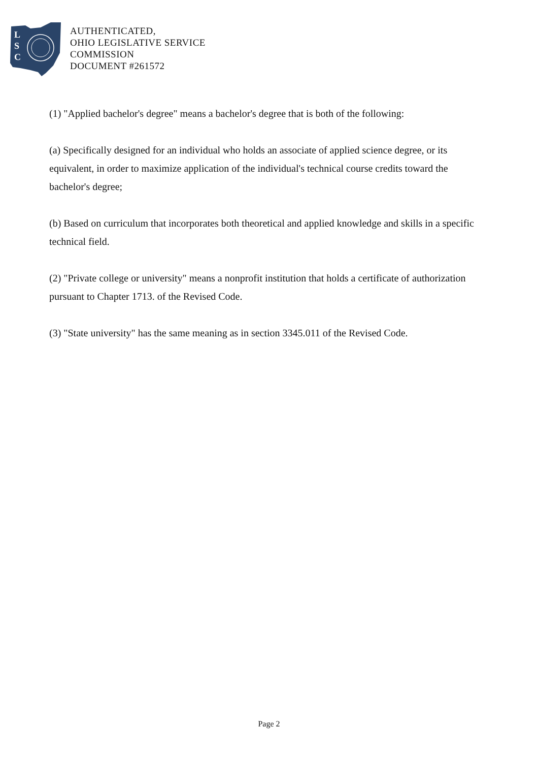L
S
C
AUTHENTICATED,
OHIO LEGISLATIVE SERVICE
COMMISSION
DOCUMENT #261572
(1) "Applied bachelor's degree" means a bachelor's degree that is both of the following:
(a) Specifically designed for an individual who holds an associate of applied science degree, or its equivalent, in order to maximize application of the individual's technical course credits toward the bachelor's degree;
(b) Based on curriculum that incorporates both theoretical and applied knowledge and skills in a specific technical field.
(2) "Private college or university" means a nonprofit institution that holds a certificate of authorization pursuant to Chapter 1713. of the Revised Code.
(3) "State university" has the same meaning as in section 3345.011 of the Revised Code.
Page 2